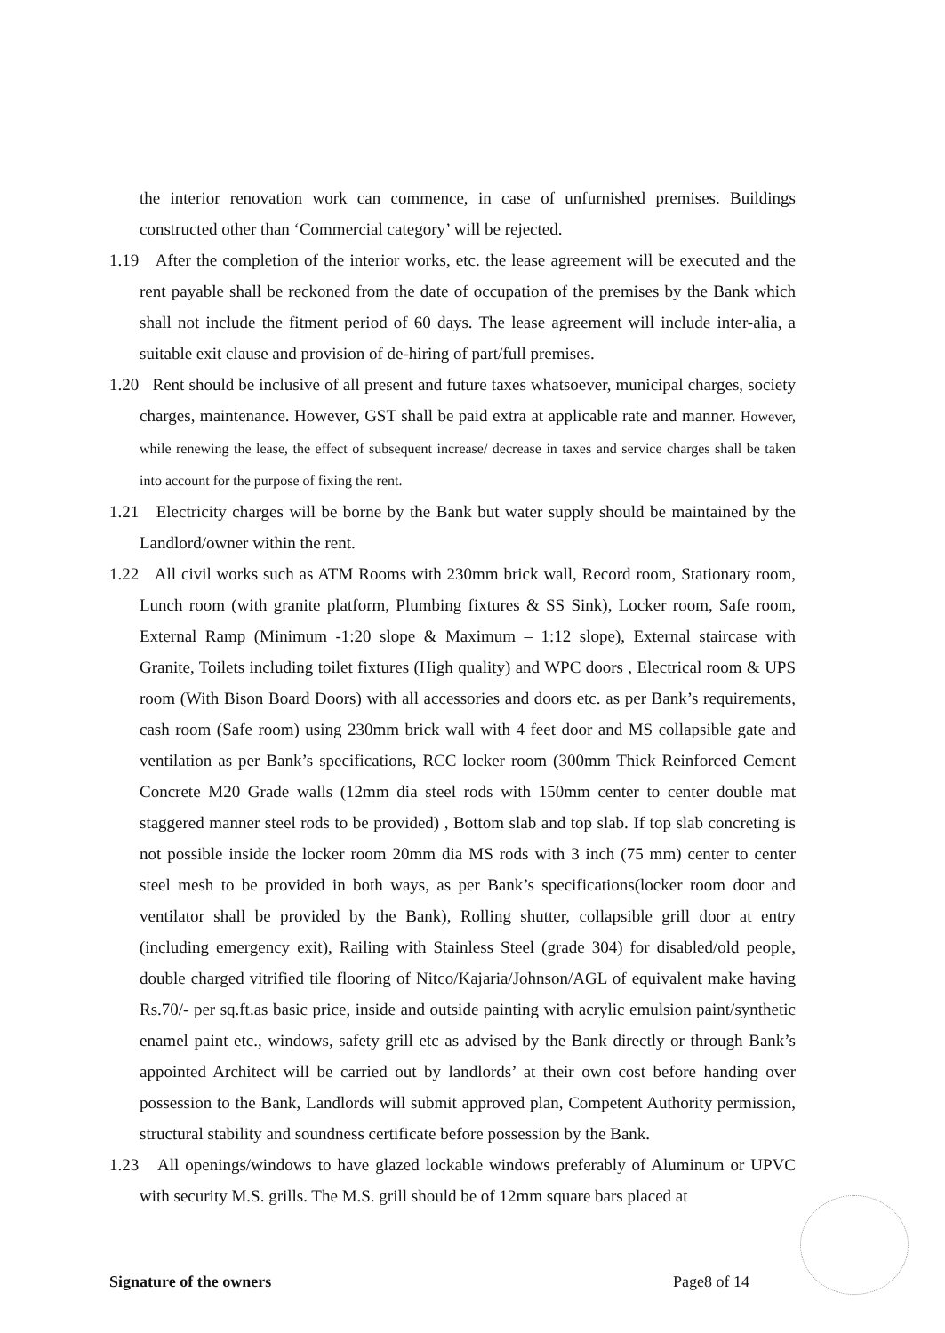the interior renovation work can commence, in case of unfurnished premises. Buildings constructed other than ‘Commercial category’ will be rejected.
1.19 After the completion of the interior works, etc. the lease agreement will be executed and the rent payable shall be reckoned from the date of occupation of the premises by the Bank which shall not include the fitment period of 60 days. The lease agreement will include inter-alia, a suitable exit clause and provision of de-hiring of part/full premises.
1.20 Rent should be inclusive of all present and future taxes whatsoever, municipal charges, society charges, maintenance. However, GST shall be paid extra at applicable rate and manner. However, while renewing the lease, the effect of subsequent increase/ decrease in taxes and service charges shall be taken into account for the purpose of fixing the rent.
1.21 Electricity charges will be borne by the Bank but water supply should be maintained by the Landlord/owner within the rent.
1.22 All civil works such as ATM Rooms with 230mm brick wall, Record room, Stationary room, Lunch room (with granite platform, Plumbing fixtures & SS Sink), Locker room, Safe room, External Ramp (Minimum -1:20 slope & Maximum – 1:12 slope), External staircase with Granite, Toilets including toilet fixtures (High quality) and WPC doors , Electrical room & UPS room (With Bison Board Doors) with all accessories and doors etc. as per Bank’s requirements, cash room (Safe room) using 230mm brick wall with 4 feet door and MS collapsible gate and ventilation as per Bank’s specifications, RCC locker room (300mm Thick Reinforced Cement Concrete M20 Grade walls (12mm dia steel rods with 150mm center to center double mat staggered manner steel rods to be provided) , Bottom slab and top slab. If top slab concreting is not possible inside the locker room 20mm dia MS rods with 3 inch (75 mm) center to center steel mesh to be provided in both ways, as per Bank’s specifications(locker room door and ventilator shall be provided by the Bank), Rolling shutter, collapsible grill door at entry (including emergency exit), Railing with Stainless Steel (grade 304) for disabled/old people, double charged vitrified tile flooring of Nitco/Kajaria/Johnson/AGL of equivalent make having Rs.70/- per sq.ft.as basic price, inside and outside painting with acrylic emulsion paint/synthetic enamel paint etc., windows, safety grill etc as advised by the Bank directly or through Bank’s appointed Architect will be carried out by landlords’ at their own cost before handing over possession to the Bank, Landlords will submit approved plan, Competent Authority permission, structural stability and soundness certificate before possession by the Bank.
1.23 All openings/windows to have glazed lockable windows preferably of Aluminum or UPVC with security M.S. grills. The M.S. grill should be of 12mm square bars placed at
Signature of the owners Page8 of 14